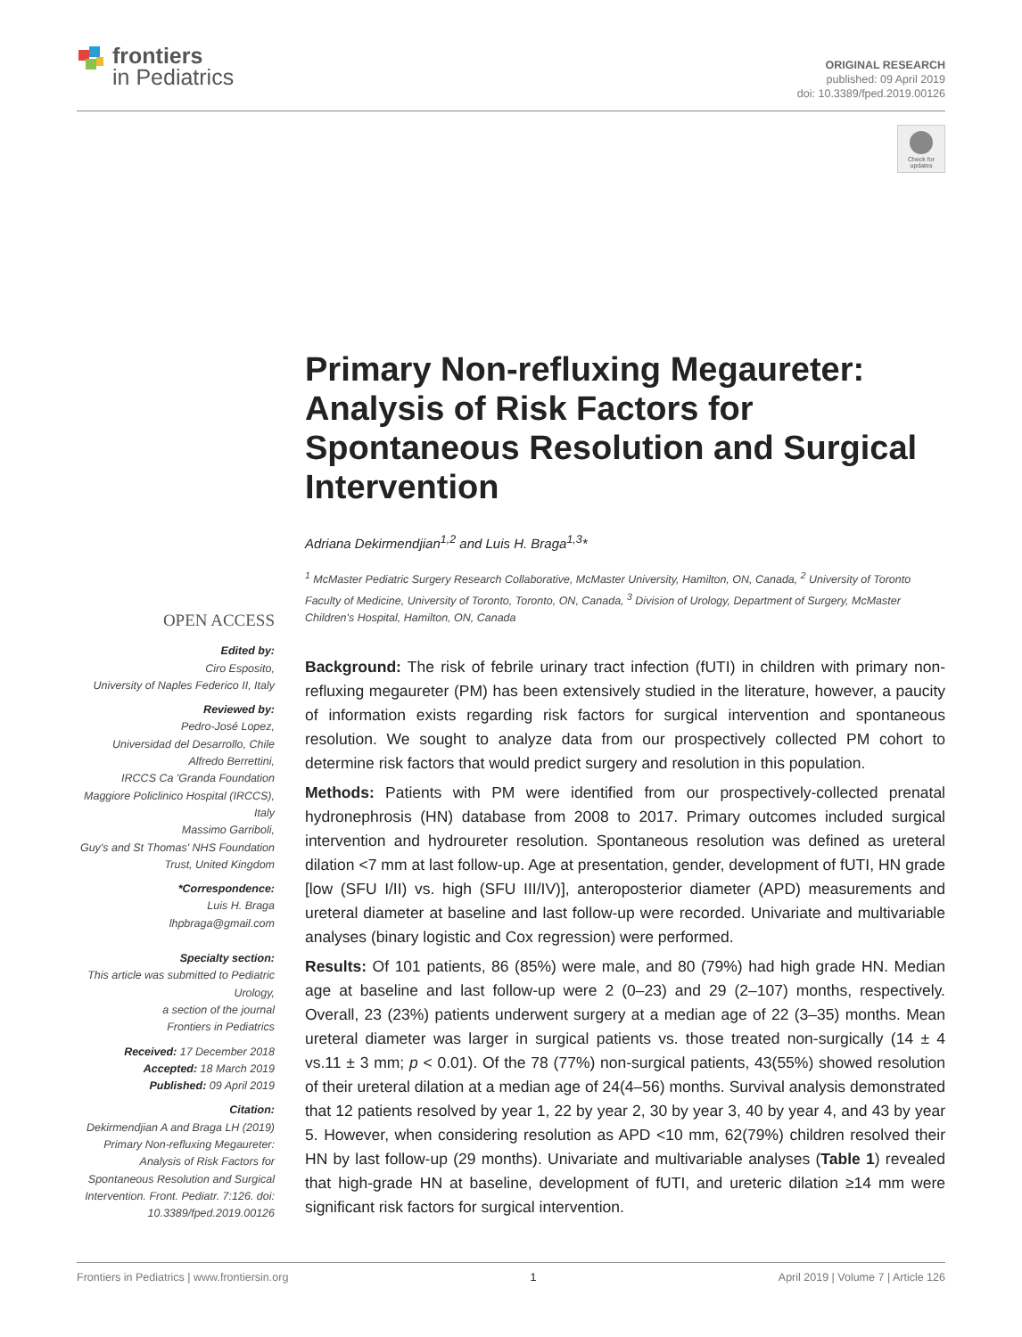frontiers
in Pediatrics
ORIGINAL RESEARCH
published: 09 April 2019
doi: 10.3389/fped.2019.00126
Check for updates
Primary Non-refluxing Megaureter: Analysis of Risk Factors for Spontaneous Resolution and Surgical Intervention
Adriana Dekirmendjian<sup>1,2</sup> and Luis H. Braga<sup>1,3</sup>*
<sup>1</sup> McMaster Pediatric Surgery Research Collaborative, McMaster University, Hamilton, ON, Canada, <sup>2</sup> University of Toronto Faculty of Medicine, University of Toronto, Toronto, ON, Canada, <sup>3</sup> Division of Urology, Department of Surgery, McMaster Children's Hospital, Hamilton, ON, Canada
Background: The risk of febrile urinary tract infection (fUTI) in children with primary non-refluxing megaureter (PM) has been extensively studied in the literature, however, a paucity of information exists regarding risk factors for surgical intervention and spontaneous resolution. We sought to analyze data from our prospectively collected PM cohort to determine risk factors that would predict surgery and resolution in this population.
Methods: Patients with PM were identified from our prospectively-collected prenatal hydronephrosis (HN) database from 2008 to 2017. Primary outcomes included surgical intervention and hydroureter resolution. Spontaneous resolution was defined as ureteral dilation <7 mm at last follow-up. Age at presentation, gender, development of fUTI, HN grade [low (SFU I/II) vs. high (SFU III/IV)], anteroposterior diameter (APD) measurements and ureteral diameter at baseline and last follow-up were recorded. Univariate and multivariable analyses (binary logistic and Cox regression) were performed.
Results: Of 101 patients, 86 (85%) were male, and 80 (79%) had high grade HN. Median age at baseline and last follow-up were 2 (0–23) and 29 (2–107) months, respectively. Overall, 23 (23%) patients underwent surgery at a median age of 22 (3–35) months. Mean ureteral diameter was larger in surgical patients vs. those treated non-surgically (14 ± 4 vs.11 ± 3 mm; p < 0.01). Of the 78 (77%) non-surgical patients, 43(55%) showed resolution of their ureteral dilation at a median age of 24(4–56) months. Survival analysis demonstrated that 12 patients resolved by year 1, 22 by year 2, 30 by year 3, 40 by year 4, and 43 by year 5. However, when considering resolution as APD <10 mm, 62(79%) children resolved their HN by last follow-up (29 months). Univariate and multivariable analyses (Table 1) revealed that high-grade HN at baseline, development of fUTI, and ureteric dilation ≥14 mm were significant risk factors for surgical intervention.
OPEN ACCESS
Edited by:
Ciro Esposito,
University of Naples Federico II, Italy
Reviewed by:
Pedro-José Lopez,
Universidad del Desarrollo, Chile
Alfredo Berrettini,
IRCCS Ca 'Granda Foundation Maggiore Policlinico Hospital (IRCCS), Italy
Massimo Garriboli,
Guy's and St Thomas' NHS Foundation Trust, United Kingdom
*Correspondence:
Luis H. Braga
lhpbraga@gmail.com
Specialty section:
This article was submitted to Pediatric Urology,
a section of the journal
Frontiers in Pediatrics
Received: 17 December 2018
Accepted: 18 March 2019
Published: 09 April 2019
Citation:
Dekirmendjian A and Braga LH (2019) Primary Non-refluxing Megaureter: Analysis of Risk Factors for Spontaneous Resolution and Surgical Intervention. Front. Pediatr. 7:126. doi: 10.3389/fped.2019.00126
Frontiers in Pediatrics | www.frontiersin.org 1 April 2019 | Volume 7 | Article 126